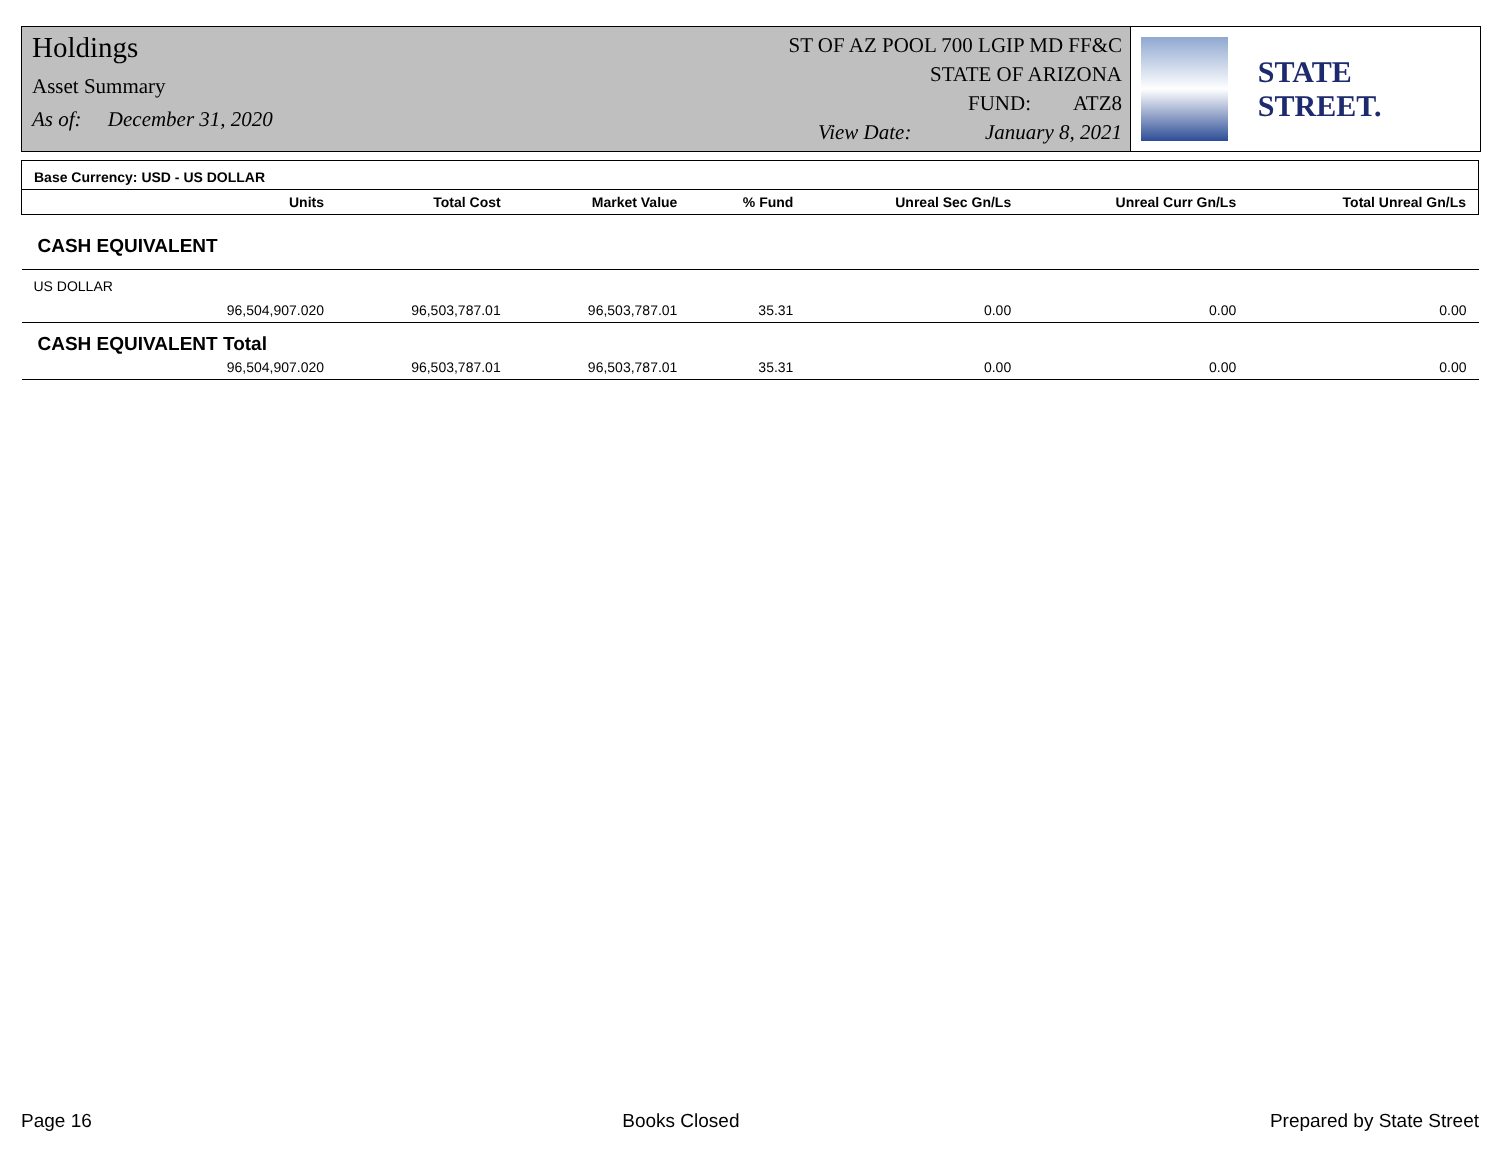Holdings
Asset Summary
As of: December 31, 2020
ST OF AZ POOL 700 LGIP MD FF&C
STATE OF ARIZONA
FUND: ATZ8
View Date: January 8, 2021
STATE STREET.
| Base Currency: USD - US DOLLAR | | | | | | |
| Units | Total Cost | Market Value | % Fund | Unreal Sec Gn/Ls | Unreal Curr Gn/Ls | Total Unreal Gn/Ls |
| CASH EQUIVALENT | | | | | | |
| US DOLLAR | | | | | | |
| 96,504,907.020 | 96,503,787.01 | 96,503,787.01 | 35.31 | 0.00 | 0.00 | 0.00 |
| CASH EQUIVALENT Total | | | | | | |
| 96,504,907.020 | 96,503,787.01 | 96,503,787.01 | 35.31 | 0.00 | 0.00 | 0.00 |
Page 16 Books Closed Prepared by State Street